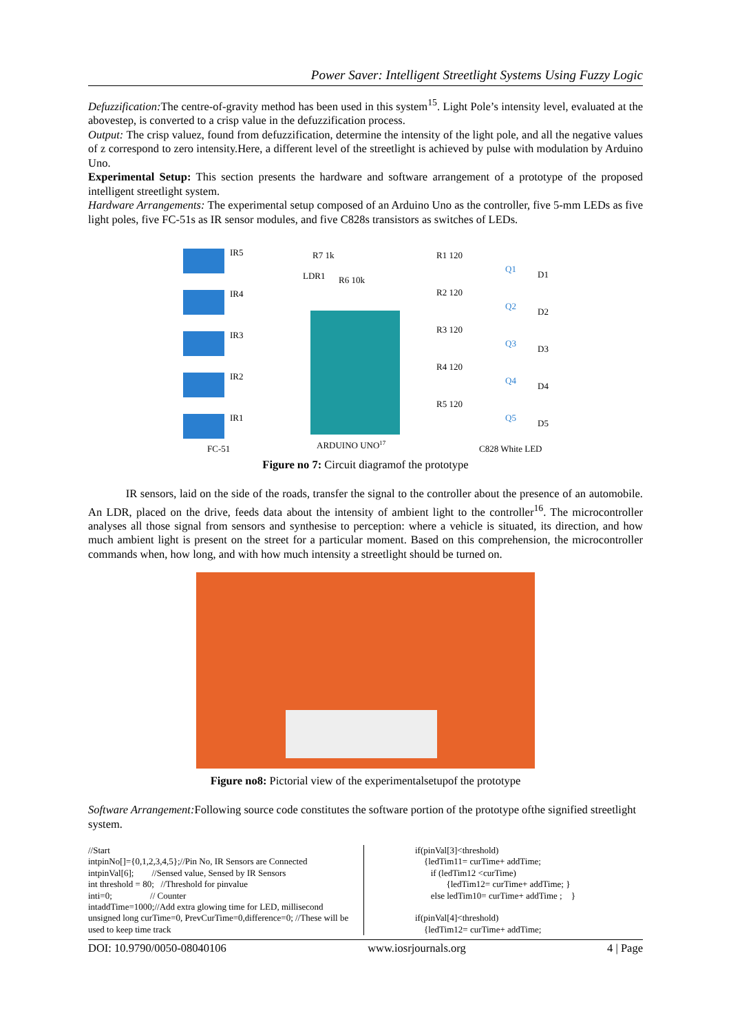Power Saver: Intelligent Streetlight Systems Using Fuzzy Logic
Defuzzification: The centre-of-gravity method has been used in this system<sup>15</sup>. Light Pole’s intensity level, evaluated at the abovestep, is converted to a crisp value in the defuzzification process.
Output: The crisp valuez, found from defuzzification, determine the intensity of the light pole, and all the negative values of z correspond to zero intensity.Here, a different level of the streetlight is achieved by pulse with modulation by Arduino Uno.
Experimental Setup: This section presents the hardware and software arrangement of a prototype of the proposed intelligent streetlight system.
Hardware Arrangements: The experimental setup composed of an Arduino Uno as the controller, five 5-mm LEDs as five light poles, five FC-51s as IR sensor modules, and five C828s transistors as switches of LEDs.
IR5
IR4
IR3
IR2
IR1
FC-51
R7 1k
LDR1
R6 10k
ARDUINO UNO17
R1 120
R2 120
R3 120
R4 120
R5 120
Q1
Q2
Q3
Q4
Q5
D1
D2
D3
D4
D5
C828 White LED
Figure no 7: Circuit diagramof the prototype
IR sensors, laid on the side of the roads, transfer the signal to the controller about the presence of an automobile. An LDR, placed on the drive, feeds data about the intensity of ambient light to the controller<sup>16</sup>. The microcontroller analyses all those signal from sensors and synthesise to perception: where a vehicle is situated, its direction, and how much ambient light is present on the street for a particular moment. Based on this comprehension, the microcontroller commands when, how long, and with how much intensity a streetlight should be turned on.
Figure no8: Pictorial view of the experimentalsetupof the prototype
Software Arrangement: Following source code constitutes the software portion of the prototype ofthe signified streetlight system.
//Start
intpinNo[]={0,1,2,3,4,5};//Pin No, IR Sensors are Connected
intpinVal[6]; //Sensed value, Sensed by IR Sensors
int threshold = 80; //Threshold for pinvalue
inti=0; // Counter
intaddTime=1000;//Add extra glowing time for LED, millisecond
unsigned long curTime=0, PrevCurTime=0,difference=0; //These will be used to keep time track
if(pinVal[3]<threshold)
{ledTim11= curTime+ addTime;
if (ledTim12 <curTime)
{ledTim12= curTime+ addTime; }
else ledTim10= curTime+ addTime ; }
if(pinVal[4]<threshold)
{ledTim12= curTime+ addTime;
DOI: 10.9790/0050-08040106 www.iosrjournals.org 4 | Page